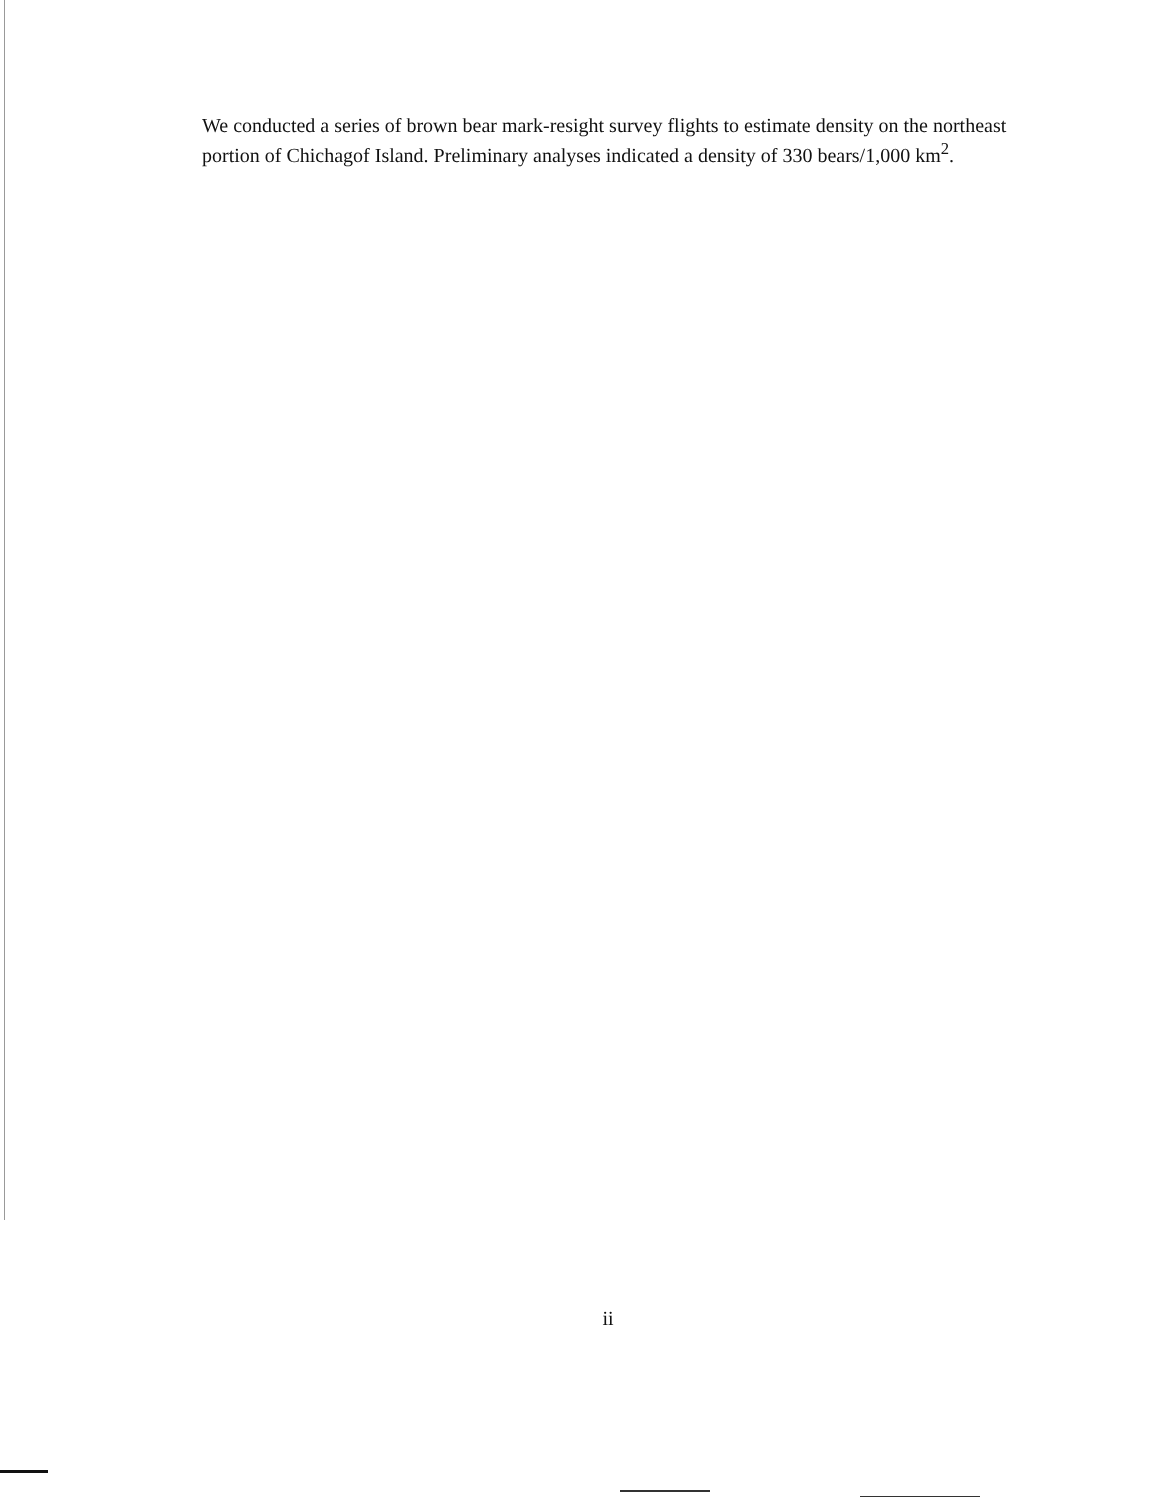We conducted a series of brown bear mark-resight survey flights to estimate density on the northeast portion of Chichagof Island. Preliminary analyses indicated a density of 330 bears/1,000 km<sup>2</sup>.
ii